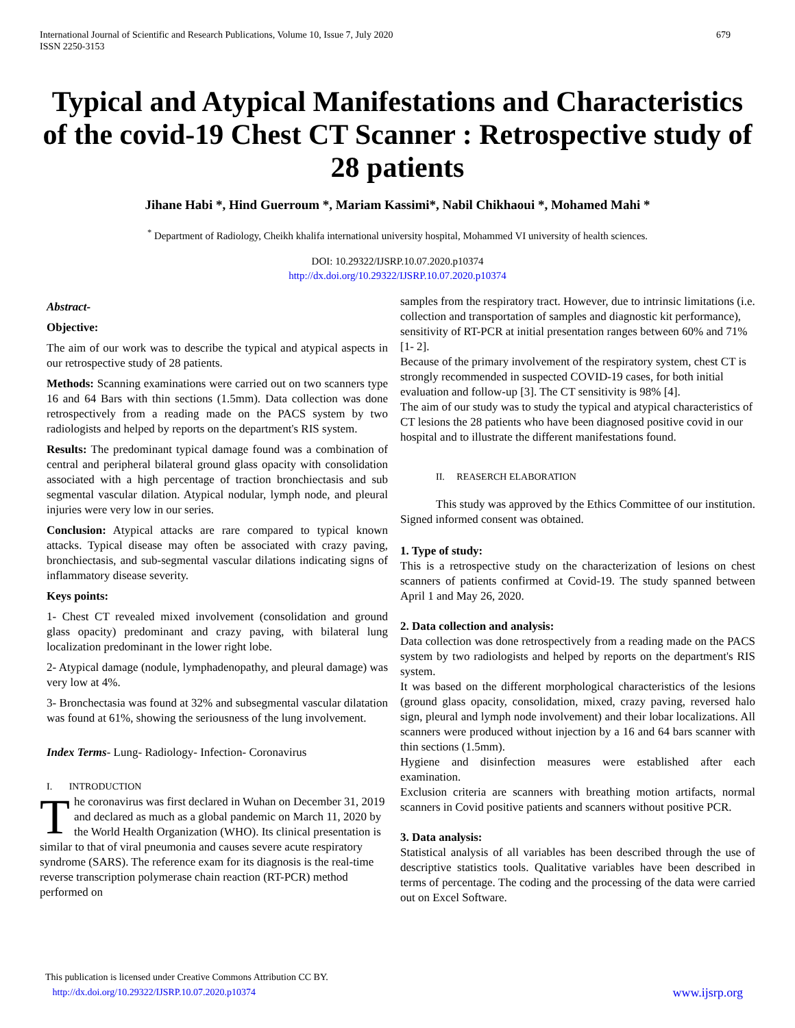International Journal of Scientific and Research Publications, Volume 10, Issue 7, July 2020
ISSN 2250-3153
679
Typical and Atypical Manifestations and Characteristics of the covid-19 Chest CT Scanner : Retrospective study of 28 patients
Jihane Habi *, Hind Guerroum *, Mariam Kassimi*, Nabil Chikhaoui *, Mohamed Mahi *
<sup>*</sup> Department of Radiology, Cheikh khalifa international university hospital, Mohammed VI university of health sciences.
DOI: 10.29322/IJSRP.10.07.2020.p10374
http://dx.doi.org/10.29322/IJSRP.10.07.2020.p10374
Abstract-
Objective:
The aim of our work was to describe the typical and atypical aspects in our retrospective study of 28 patients.
Methods: Scanning examinations were carried out on two scanners type 16 and 64 Bars with thin sections (1.5mm). Data collection was done retrospectively from a reading made on the PACS system by two radiologists and helped by reports on the department's RIS system.
Results: The predominant typical damage found was a combination of central and peripheral bilateral ground glass opacity with consolidation associated with a high percentage of traction bronchiectasis and sub segmental vascular dilation. Atypical nodular, lymph node, and pleural injuries were very low in our series.
Conclusion: Atypical attacks are rare compared to typical known attacks. Typical disease may often be associated with crazy paving, bronchiectasis, and sub-segmental vascular dilations indicating signs of inflammatory disease severity.
Keys points:
1- Chest CT revealed mixed involvement (consolidation and ground glass opacity) predominant and crazy paving, with bilateral lung localization predominant in the lower right lobe.
2- Atypical damage (nodule, lymphadenopathy, and pleural damage) was very low at 4%.
3- Bronchectasia was found at 32% and subsegmental vascular dilatation was found at 61%, showing the seriousness of the lung involvement.
Index Terms- Lung- Radiology- Infection- Coronavirus
I. INTRODUCTION
The coronavirus was first declared in Wuhan on December 31, 2019 and declared as much as a global pandemic on March 11, 2020 by the World Health Organization (WHO). Its clinical presentation is similar to that of viral pneumonia and causes severe acute respiratory syndrome (SARS). The reference exam for its diagnosis is the real-time reverse transcription polymerase chain reaction (RT-PCR) method performed on
samples from the respiratory tract. However, due to intrinsic limitations (i.e. collection and transportation of samples and diagnostic kit performance), sensitivity of RT-PCR at initial presentation ranges between 60% and 71% [1- 2].
Because of the primary involvement of the respiratory system, chest CT is strongly recommended in suspected COVID-19 cases, for both initial evaluation and follow-up [3]. The CT sensitivity is 98% [4].
The aim of our study was to study the typical and atypical characteristics of CT lesions the 28 patients who have been diagnosed positive covid in our hospital and to illustrate the different manifestations found.
II. REASERCH ELABORATION
This study was approved by the Ethics Committee of our institution. Signed informed consent was obtained.
1. Type of study:
This is a retrospective study on the characterization of lesions on chest scanners of patients confirmed at Covid-19. The study spanned between April 1 and May 26, 2020.
2. Data collection and analysis:
Data collection was done retrospectively from a reading made on the PACS system by two radiologists and helped by reports on the department's RIS system.
It was based on the different morphological characteristics of the lesions (ground glass opacity, consolidation, mixed, crazy paving, reversed halo sign, pleural and lymph node involvement) and their lobar localizations. All scanners were produced without injection by a 16 and 64 bars scanner with thin sections (1.5mm).
Hygiene and disinfection measures were established after each examination.
Exclusion criteria are scanners with breathing motion artifacts, normal scanners in Covid positive patients and scanners without positive PCR.
3. Data analysis:
Statistical analysis of all variables has been described through the use of descriptive statistics tools. Qualitative variables have been described in terms of percentage. The coding and the processing of the data were carried out on Excel Software.
This publication is licensed under Creative Commons Attribution CC BY.
http://dx.doi.org/10.29322/IJSRP.10.07.2020.p10374
www.ijsrp.org